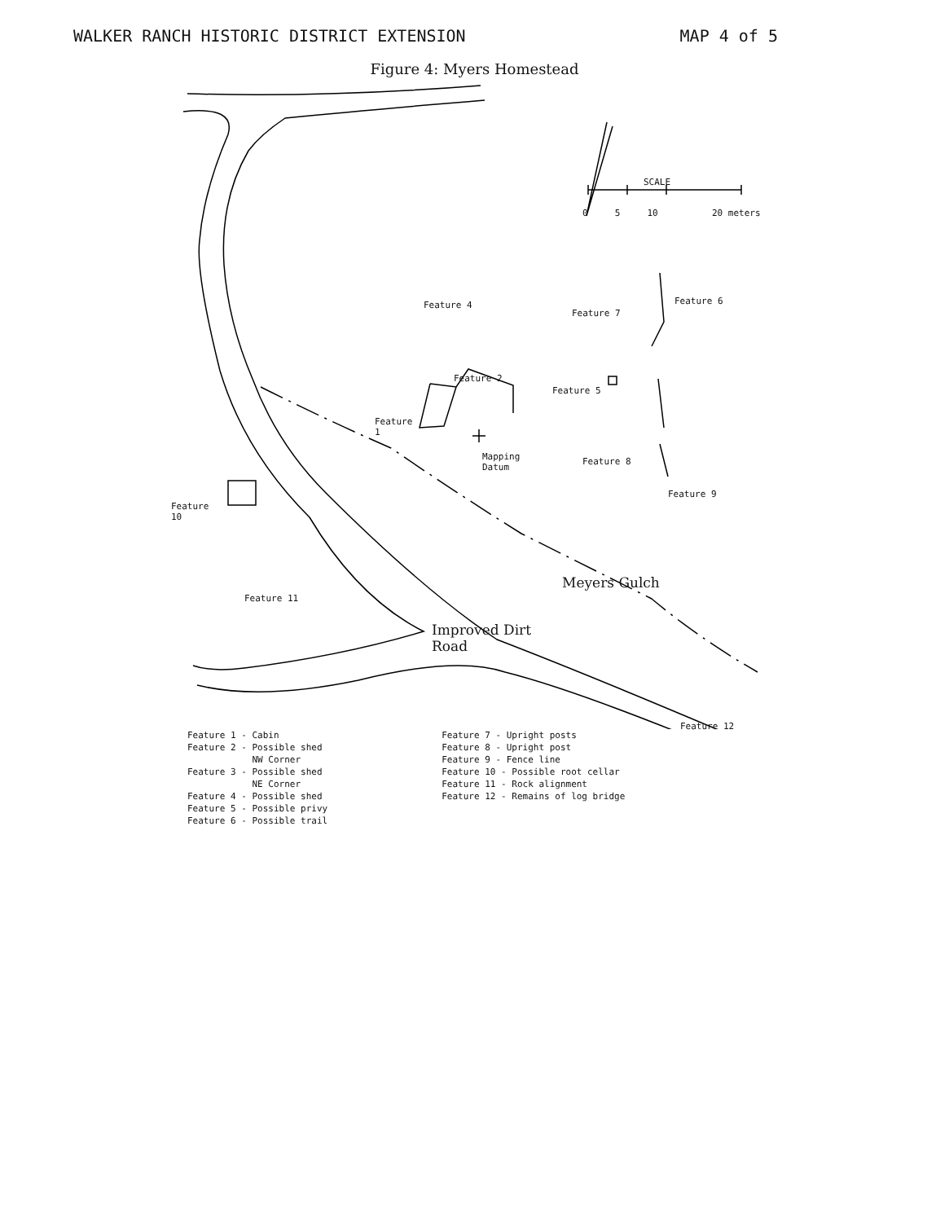WALKER RANCH HISTORIC DISTRICT EXTENSION
MAP 4 of 5
Figure 4: Myers Homestead
Feature 4
Feature 7
Feature 6
Feature 2
Feature 5
Feature
1
Mapping
Datum
Feature 8
Feature 9
Feature
10
Meyers Gulch
Feature 11
Improved Dirt
Road
Feature 12
SCALE
0 5 10 20 meters
Feature 1 - Cabin Feature 2 - Possible shed NW Corner Feature 3 - Possible shed NE Corner Feature 4 - Possible shed Feature 5 - Possible privy Feature 6 - Possible trail
Feature 7 - Upright posts Feature 8 - Upright post Feature 9 - Fence line Feature 10 - Possible root cellar Feature 11 - Rock alignment Feature 12 - Remains of log bridge